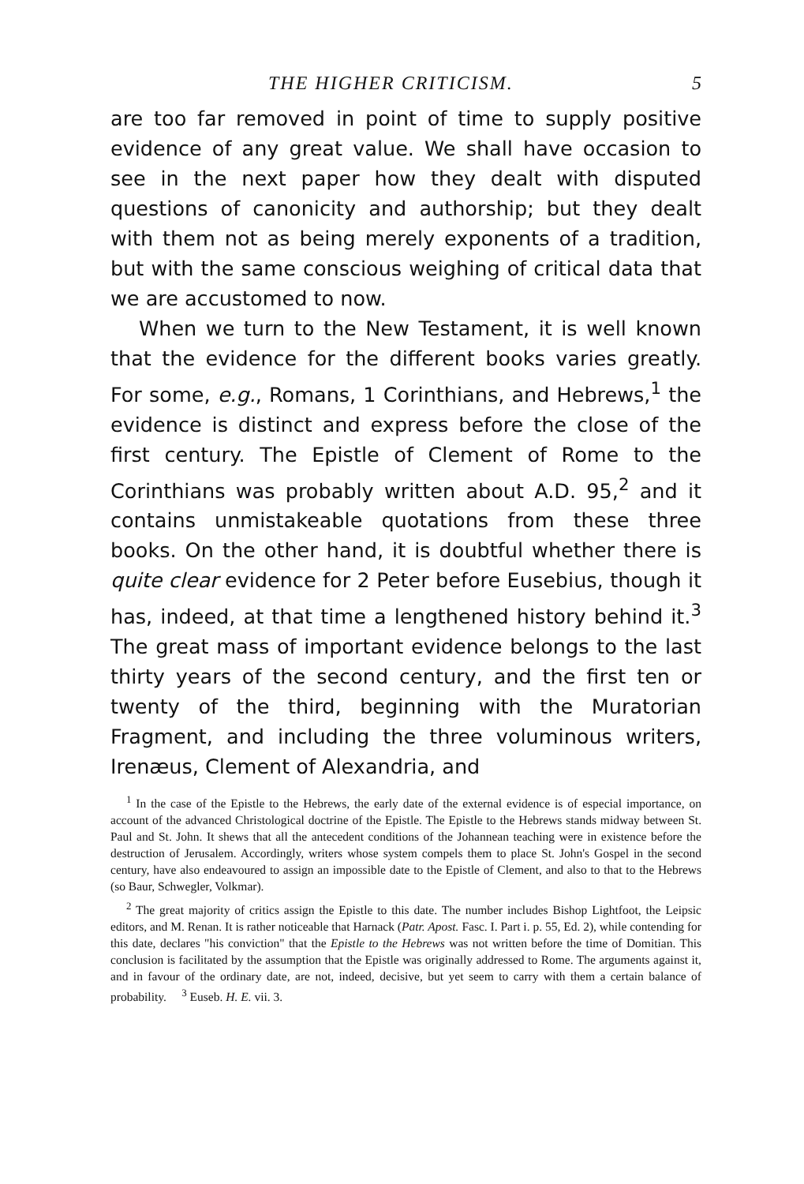THE HIGHER CRITICISM. 5
are too far removed in point of time to supply positive evidence of any great value. We shall have occasion to see in the next paper how they dealt with disputed questions of canonicity and authorship; but they dealt with them not as being merely exponents of a tradition, but with the same conscious weighing of critical data that we are accustomed to now.
When we turn to the New Testament, it is well known that the evidence for the different books varies greatly. For some, e.g., Romans, 1 Corinthians, and Hebrews,<sup>1</sup> the evidence is distinct and express before the close of the first century. The Epistle of Clement of Rome to the Corinthians was probably written about A.D. 95,<sup>2</sup> and it contains unmistakeable quotations from these three books. On the other hand, it is doubtful whether there is quite clear evidence for 2 Peter before Eusebius, though it has, indeed, at that time a lengthened history behind it.<sup>3</sup> The great mass of important evidence belongs to the last thirty years of the second century, and the first ten or twenty of the third, beginning with the Muratorian Fragment, and including the three voluminous writers, Irenæus, Clement of Alexandria, and
<sup>1</sup> In the case of the Epistle to the Hebrews, the early date of the external evidence is of especial importance, on account of the advanced Christological doctrine of the Epistle. The Epistle to the Hebrews stands midway between St. Paul and St. John. It shews that all the antecedent conditions of the Johannean teaching were in existence before the destruction of Jerusalem. Accordingly, writers whose system compels them to place St. John's Gospel in the second century, have also endeavoured to assign an impossible date to the Epistle of Clement, and also to that to the Hebrews (so Baur, Schwegler, Volkmar).
<sup>2</sup> The great majority of critics assign the Epistle to this date. The number includes Bishop Lightfoot, the Leipsic editors, and M. Renan. It is rather noticeable that Harnack (Patr. Apost. Fasc. I. Part i. p. 55, Ed. 2), while contending for this date, declares "his conviction" that the Epistle to the Hebrews was not written before the time of Domitian. This conclusion is facilitated by the assumption that the Epistle was originally addressed to Rome. The arguments against it, and in favour of the ordinary date, are not, indeed, decisive, but yet seem to carry with them a certain balance of probability. <sup>3</sup> Euseb. H. E. vii. 3.